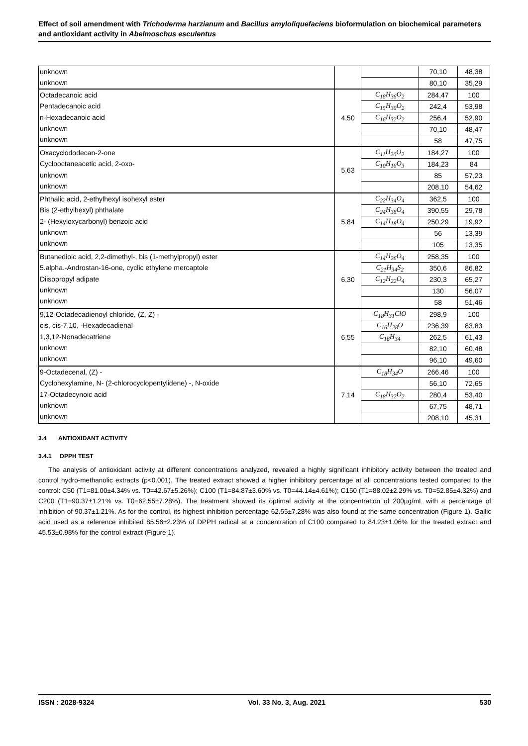Effect of soil amendment with Trichoderma harzianum and Bacillus amyloliquefaciens bioformulation on biochemical parameters and antioxidant activity in Abelmoschus esculentus
| unknown unknown | | | 70,10 | 48,38 |
| | | | 80,10 | 35,29 |
| Octadecanoic acid Pentadecanoic acid n-Hexadecanoic acid unknown unknown | 4,50 | C<sub>18</sub>H<sub>36</sub>O<sub>2</sub> | 284,47 | 100 |
| | | C<sub>15</sub>H<sub>30</sub>O<sub>2</sub> | 242,4 | 53,98 |
| | | C<sub>16</sub>H<sub>32</sub>O<sub>2</sub> | 256,4 | 52,90 |
| | | | 70,10 | 48,47 |
| | | | 58 | 47,75 |
| Oxacyclododecan-2-one Cyclooctaneacetic acid, 2-oxo- unknown unknown | 5,63 | C<sub>11</sub>H<sub>20</sub>O<sub>2</sub> | 184,27 | 100 |
| | | C<sub>10</sub>H<sub>16</sub>O<sub>3</sub> | 184,23 | 84 |
| | | | 85 | 57,23 |
| | | | 208,10 | 54,62 |
| Phthalic acid, 2-ethylhexyl isohexyl ester Bis (2-ethylhexyl) phthalate 2- (Hexyloxycarbonyl) benzoic acid unknown unknown | 5,84 | C<sub>22</sub>H<sub>34</sub>O<sub>4</sub> | 362,5 | 100 |
| | | C<sub>24</sub>H<sub>38</sub>O<sub>4</sub> | 390,55 | 29,78 |
| | | C<sub>14</sub>H<sub>18</sub>O<sub>4</sub> | 250,29 | 19,92 |
| | | | 56 | 13,39 |
| | | | 105 | 13,35 |
| Butanedioic acid, 2,2-dimethyl-, bis (1-methylpropyl) ester 5.alpha.-Androstan-16-one, cyclic ethylene mercaptole Diisopropyl adipate unknown unknown | 6,30 | C<sub>14</sub>H<sub>26</sub>O<sub>4</sub> | 258,35 | 100 |
| | | C<sub>21</sub>H<sub>34</sub>S<sub>2</sub> | 350,6 | 86,82 |
| | | C<sub>12</sub>H<sub>22</sub>O<sub>4</sub> | 230,3 | 65,27 |
| | | | 130 | 56,07 |
| | | | 58 | 51,46 |
| 9,12-Octadecadienoyl chloride, (Z, Z) - cis, cis-7,10, -Hexadecadienal 1,3,12-Nonadecatriene unknown unknown | 6,55 | C<sub>18</sub>H<sub>31</sub>ClO | 298,9 | 100 |
| | | C<sub>16</sub>H<sub>28</sub>O | 236,39 | 83,83 |
| | | C<sub>16</sub>H<sub>34</sub> | 262,5 | 61,43 |
| | | | 82,10 | 60,48 |
| | | | 96,10 | 49,60 |
| 9-Octadecenal, (Z) - Cyclohexylamine, N- (2-chlorocyclopentylidene) -, N-oxide 17-Octadecynoic acid unknown unknown | 7,14 | C<sub>18</sub>H<sub>34</sub>O | 266,46 | 100 |
| | | | 56,10 | 72,65 |
| | | C<sub>18</sub>H<sub>32</sub>O<sub>2</sub> | 280,4 | 53,40 |
| | | | 67,75 | 48,71 |
| | | | 208,10 | 45,31 |
3.4 ANTIOXIDANT ACTIVITY
3.4.1 DPPH TEST
The analysis of antioxidant activity at different concentrations analyzed, revealed a highly significant inhibitory activity between the treated and control hydro-methanolic extracts (p<0.001). The treated extract showed a higher inhibitory percentage at all concentrations tested compared to the control: C50 (T1=81.00±4.34% vs. T0=42.67±5.26%); C100 (T1=84.87±3.60% vs. T0=44.14±4.61%); C150 (T1=88.02±2.29% vs. T0=52.85±4.32%) and C200 (T1=90.37±1.21% vs. T0=62.55±7.28%). The treatment showed its optimal activity at the concentration of 200µg/mL with a percentage of inhibition of 90.37±1.21%. As for the control, its highest inhibition percentage 62.55±7.28% was also found at the same concentration (Figure 1). Gallic acid used as a reference inhibited 85.56±2.23% of DPPH radical at a concentration of C100 compared to 84.23±1.06% for the treated extract and 45.53±0.98% for the control extract (Figure 1).
ISSN : 2028-9324 Vol. 33 No. 3, Aug. 2021 530